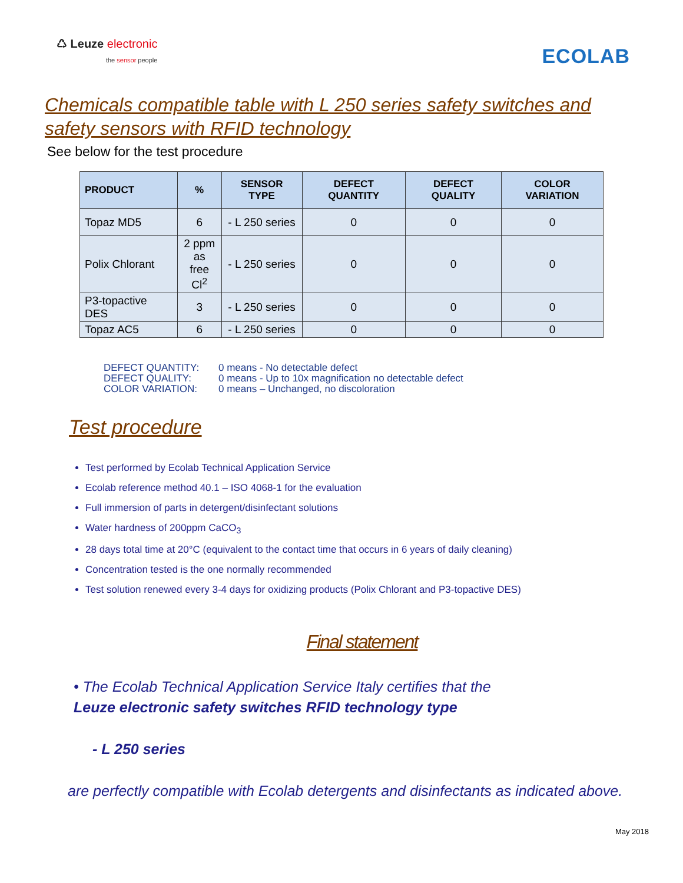♺ Leuze electronic
the sensor people
ECOLAB
Chemicals compatible table with L 250 series safety switches and safety sensors with RFID technology
See below for the test procedure
| PRODUCT | % | SENSOR TYPE | DEFECT QUANTITY | DEFECT QUALITY | COLOR VARIATION |
| --- | --- | --- | --- | --- | --- |
| Topaz MD5 | 6 | - L 250 series | 0 | 0 | 0 |
| Polix Chlorant | 2 ppm as free Cl<sup>2</sup> | - L 250 series | 0 | 0 | 0 |
| P3-topactive DES | 3 | - L 250 series | 0 | 0 | 0 |
| Topaz AC5 | 6 | - L 250 series | 0 | 0 | 0 |
DEFECT QUANTITY:
0 means - No detectable defect
DEFECT QUALITY:
0 means - Up to 10x magnification no detectable defect
COLOR VARIATION:
0 means – Unchanged, no discoloration
Test procedure
Test performed by Ecolab Technical Application Service
Ecolab reference method 40.1 – ISO 4068-1 for the evaluation
Full immersion of parts in detergent/disinfectant solutions
Water hardness of 200ppm CaCO<sub>3</sub>
28 days total time at 20°C (equivalent to the contact time that occurs in 6 years of daily cleaning)
Concentration tested is the one normally recommended
Test solution renewed every 3-4 days for oxidizing products (Polix Chlorant and P3-topactive DES)
Final statement
• The Ecolab Technical Application Service Italy certifies that the
Leuze electronic safety switches RFID technology type
- L 250 series
are perfectly compatible with Ecolab detergents and disinfectants as indicated above.
May 2018